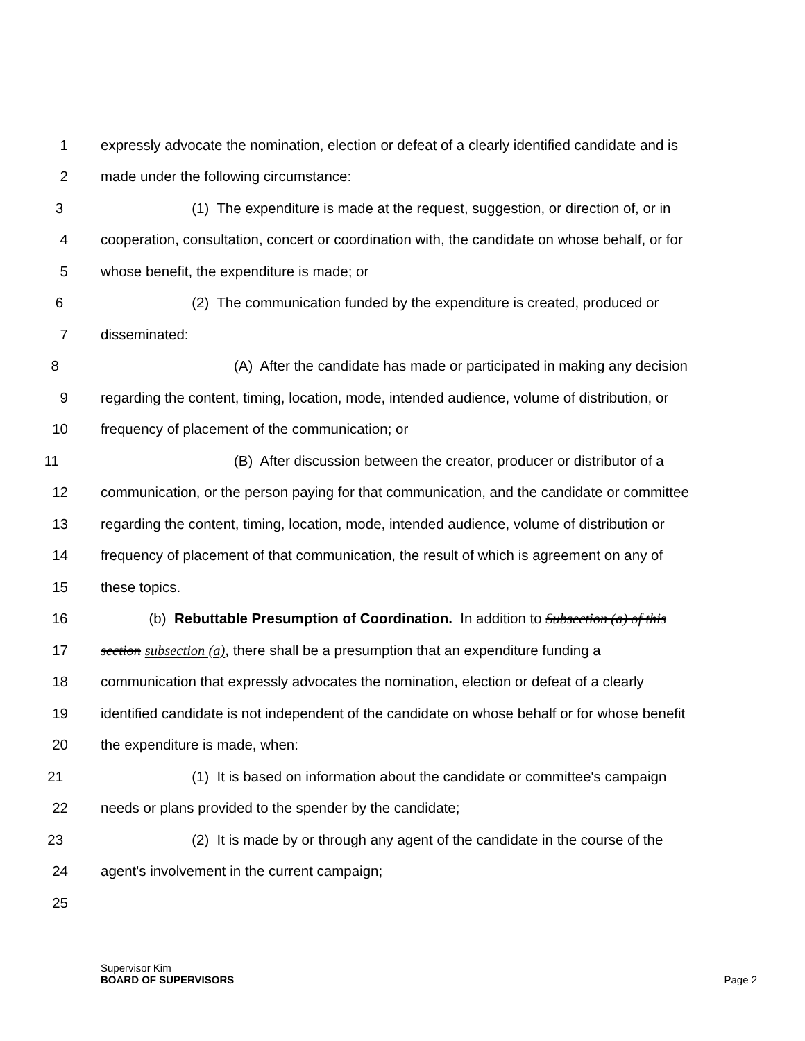1 expressly advocate the nomination, election or defeat of a clearly identified candidate and is
2 made under the following circumstance:
3 (1) The expenditure is made at the request, suggestion, or direction of, or in
4 cooperation, consultation, concert or coordination with, the candidate on whose behalf, or for
5 whose benefit, the expenditure is made; or
6 (2) The communication funded by the expenditure is created, produced or
7 disseminated:
8 (A) After the candidate has made or participated in making any decision
9 regarding the content, timing, location, mode, intended audience, volume of distribution, or
10 frequency of placement of the communication; or
11 (B) After discussion between the creator, producer or distributor of a
12 communication, or the person paying for that communication, and the candidate or committee
13 regarding the content, timing, location, mode, intended audience, volume of distribution or
14 frequency of placement of that communication, the result of which is agreement on any of
15 these topics.
16 (b) Rebuttable Presumption of Coordination. In addition to Subsection (a) of this
17 section subsection (a), there shall be a presumption that an expenditure funding a
18 communication that expressly advocates the nomination, election or defeat of a clearly
19 identified candidate is not independent of the candidate on whose behalf or for whose benefit
20 the expenditure is made, when:
21 (1) It is based on information about the candidate or committee's campaign
22 needs or plans provided to the spender by the candidate;
23 (2) It is made by or through any agent of the candidate in the course of the
24 agent's involvement in the current campaign;
25
Supervisor Kim
BOARD OF SUPERVISORS
Page 2